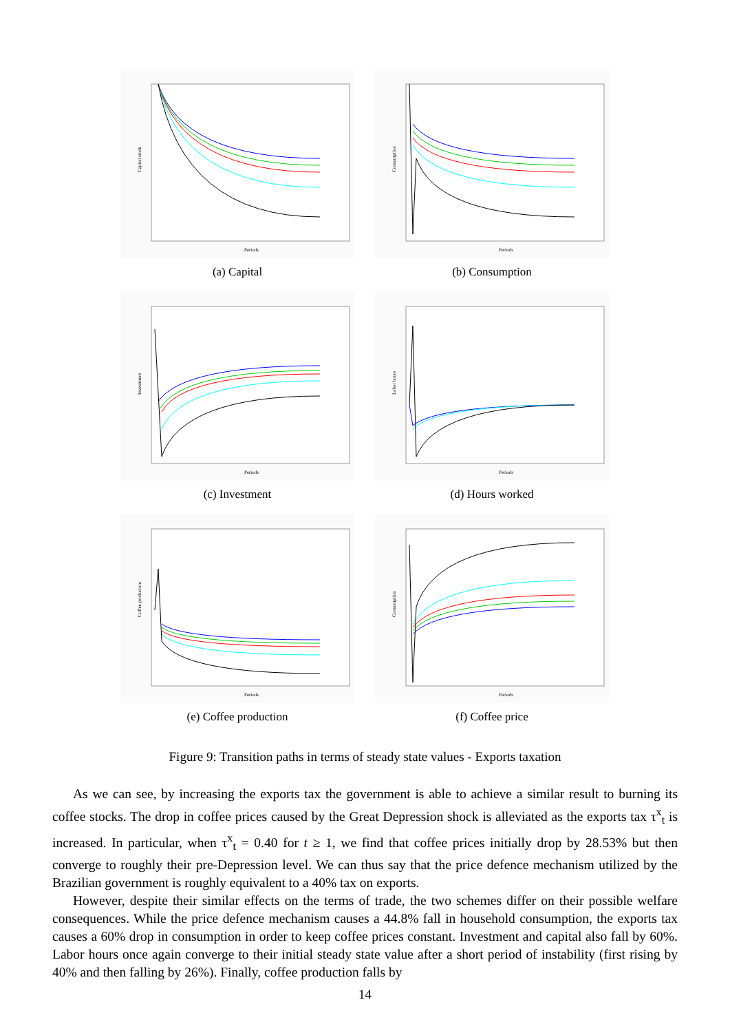Capital stock
Periods
(a) Capital
Consumption
Periods
(b) Consumption
Investment
Periods
(c) Investment
Labor hours
Periods
(d) Hours worked
Coffee production
Periods
(e) Coffee production
Consumption
Periods
(f) Coffee price
Figure 9: Transition paths in terms of steady state values - Exports taxation
As we can see, by increasing the exports tax the government is able to achieve a similar result to burning its coffee stocks. The drop in coffee prices caused by the Great Depression shock is alleviated as the exports tax τ<sup>x</sup><sub>t</sub> is increased. In particular, when τ<sup>x</sup><sub>t</sub> = 0.40 for t ≥ 1, we find that coffee prices initially drop by 28.53% but then converge to roughly their pre-Depression level. We can thus say that the price defence mechanism utilized by the Brazilian government is roughly equivalent to a 40% tax on exports.
However, despite their similar effects on the terms of trade, the two schemes differ on their possible welfare consequences. While the price defence mechanism causes a 44.8% fall in household consumption, the exports tax causes a 60% drop in consumption in order to keep coffee prices constant. Investment and capital also fall by 60%. Labor hours once again converge to their initial steady state value after a short period of instability (first rising by 40% and then falling by 26%). Finally, coffee production falls by
14